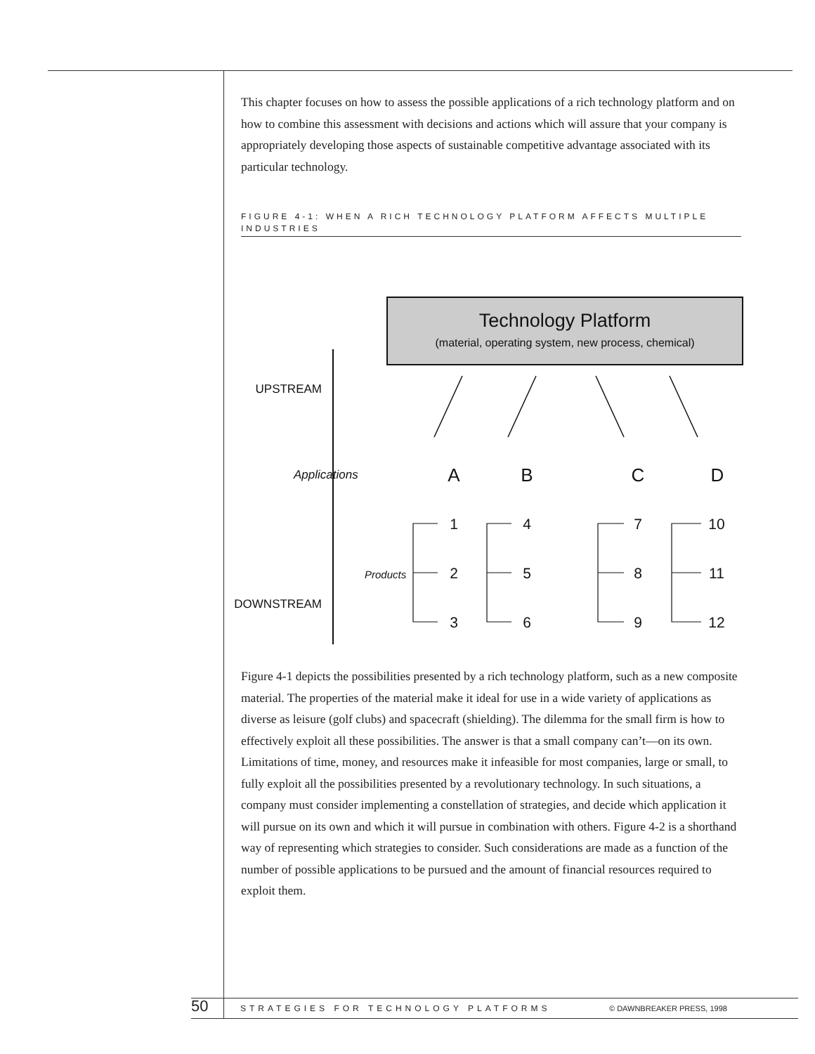This chapter focuses on how to assess the possible applications of a rich technology platform and on how to combine this assessment with decisions and actions which will assure that your company is appropriately developing those aspects of sustainable competitive advantage associated with its particular technology.
FIGURE 4-1: WHEN A RICH TECHNOLOGY PLATFORM AFFECTS MULTIPLE INDUSTRIES
Technology Platform
(material, operating system, new process, chemical)
UPSTREAM
DOWNSTREAM
Applications
A
B
C
D
Products
1
2
3
4
5
6
7
8
9
10
11
12
Figure 4-1 depicts the possibilities presented by a rich technology platform, such as a new composite material. The properties of the material make it ideal for use in a wide variety of applications as diverse as leisure (golf clubs) and spacecraft (shielding). The dilemma for the small firm is how to effectively exploit all these possibilities. The answer is that a small company can’t—on its own. Limitations of time, money, and resources make it infeasible for most companies, large or small, to fully exploit all the possibilities presented by a revolutionary technology. In such situations, a company must consider implementing a constellation of strategies, and decide which application it will pursue on its own and which it will pursue in combination with others. Figure 4-2 is a shorthand way of representing which strategies to consider. Such considerations are made as a function of the number of possible applications to be pursued and the amount of financial resources required to exploit them.
50 STRATEGIES FOR TECHNOLOGY PLATFORMS © DAWNBREAKER PRESS, 1998